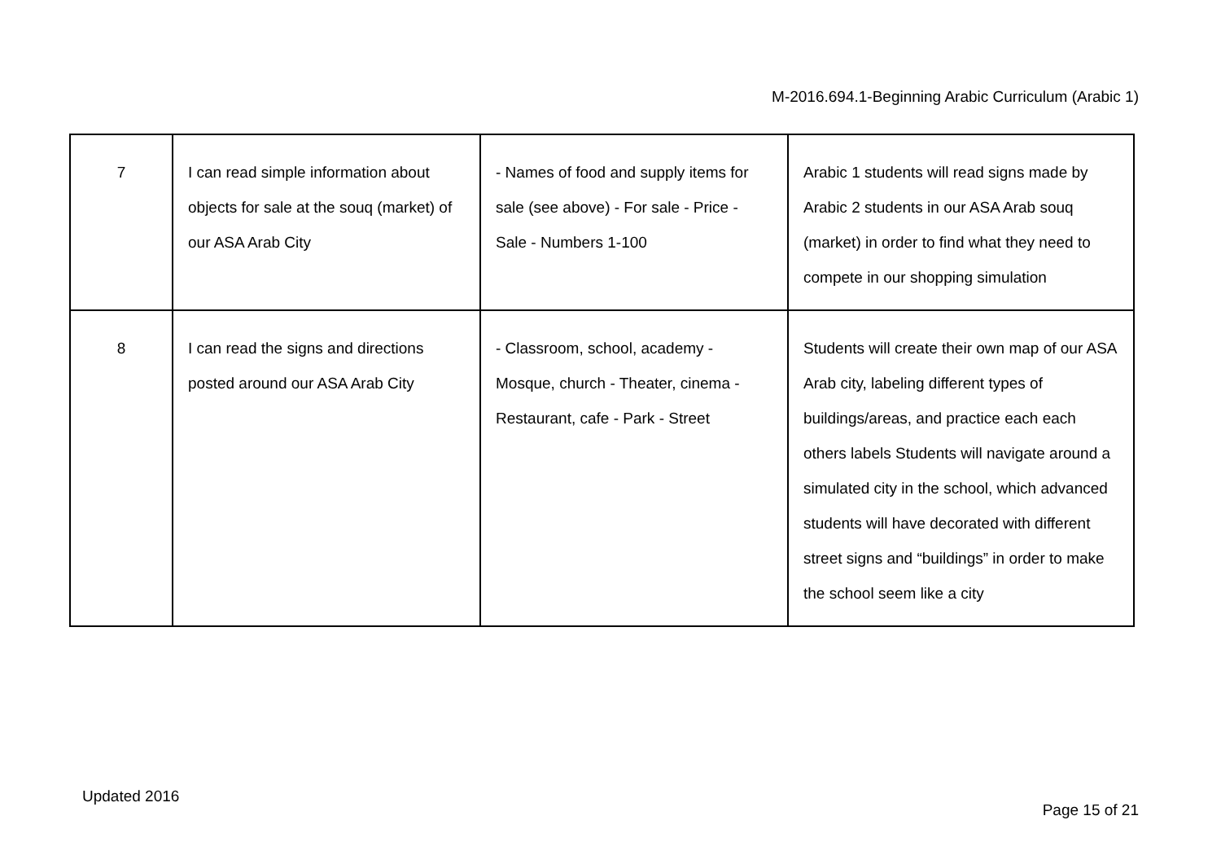M-2016.694.1-Beginning Arabic Curriculum (Arabic 1)
| 7 | I can read simple information about objects for sale at the souq (market) of our ASA Arab City | - Names of food and supply items for sale (see above) - For sale - Price - Sale - Numbers 1-100 | Arabic 1 students will read signs made by Arabic 2 students in our ASA Arab souq (market) in order to find what they need to compete in our shopping simulation |
| 8 | I can read the signs and directions posted around our ASA Arab City | - Classroom, school, academy - Mosque, church - Theater, cinema - Restaurant, cafe - Park - Street | Students will create their own map of our ASA Arab city, labeling different types of buildings/areas, and practice each each others labels Students will navigate around a simulated city in the school, which advanced students will have decorated with different street signs and “buildings” in order to make the school seem like a city |
Updated 2016
Page 15 of 21